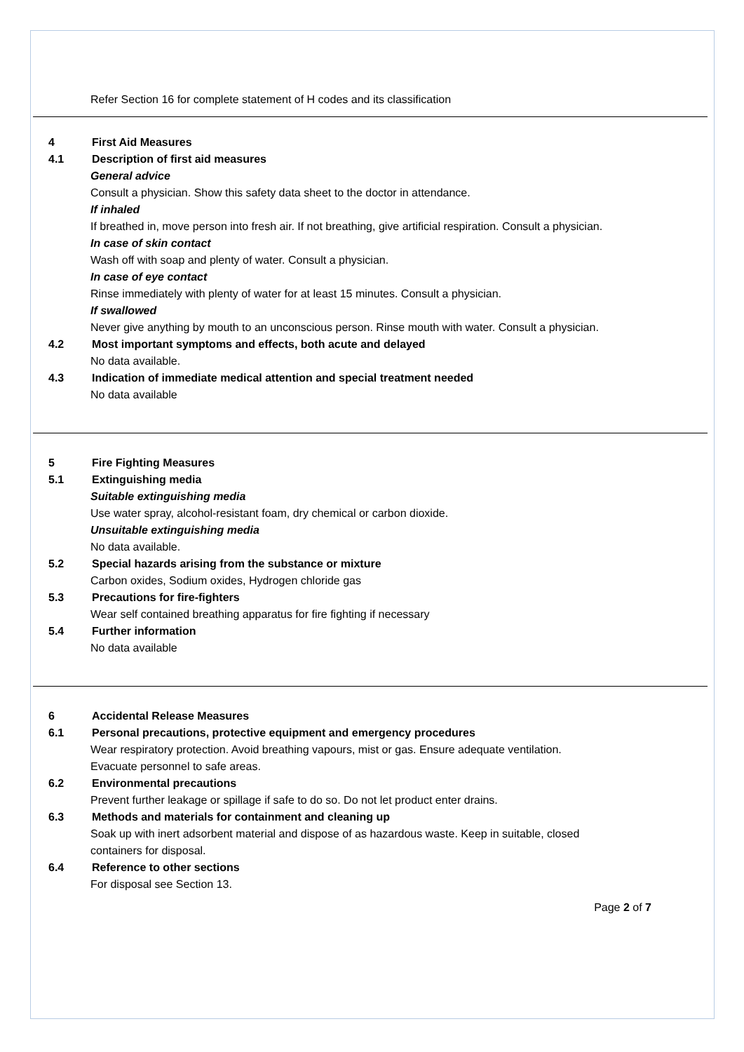Refer Section 16 for complete statement of H codes and its classification
4 First Aid Measures
4.1 Description of first aid measures
General advice
Consult a physician. Show this safety data sheet to the doctor in attendance.
If inhaled
If breathed in, move person into fresh air. If not breathing, give artificial respiration. Consult a physician.
In case of skin contact
Wash off with soap and plenty of water. Consult a physician.
In case of eye contact
Rinse immediately with plenty of water for at least 15 minutes. Consult a physician.
If swallowed
Never give anything by mouth to an unconscious person. Rinse mouth with water. Consult a physician.
4.2 Most important symptoms and effects, both acute and delayed
No data available.
4.3 Indication of immediate medical attention and special treatment needed
No data available
5 Fire Fighting Measures
5.1 Extinguishing media
Suitable extinguishing media
Use water spray, alcohol-resistant foam, dry chemical or carbon dioxide.
Unsuitable extinguishing media
No data available.
5.2 Special hazards arising from the substance or mixture
Carbon oxides, Sodium oxides, Hydrogen chloride gas
5.3 Precautions for fire-fighters
Wear self contained breathing apparatus for fire fighting if necessary
5.4 Further information
No data available
6 Accidental Release Measures
6.1 Personal precautions, protective equipment and emergency procedures
Wear respiratory protection. Avoid breathing vapours, mist or gas. Ensure adequate ventilation. Evacuate personnel to safe areas.
6.2 Environmental precautions
Prevent further leakage or spillage if safe to do so. Do not let product enter drains.
6.3 Methods and materials for containment and cleaning up
Soak up with inert adsorbent material and dispose of as hazardous waste. Keep in suitable, closed containers for disposal.
6.4 Reference to other sections
For disposal see Section 13.
Page 2 of 7